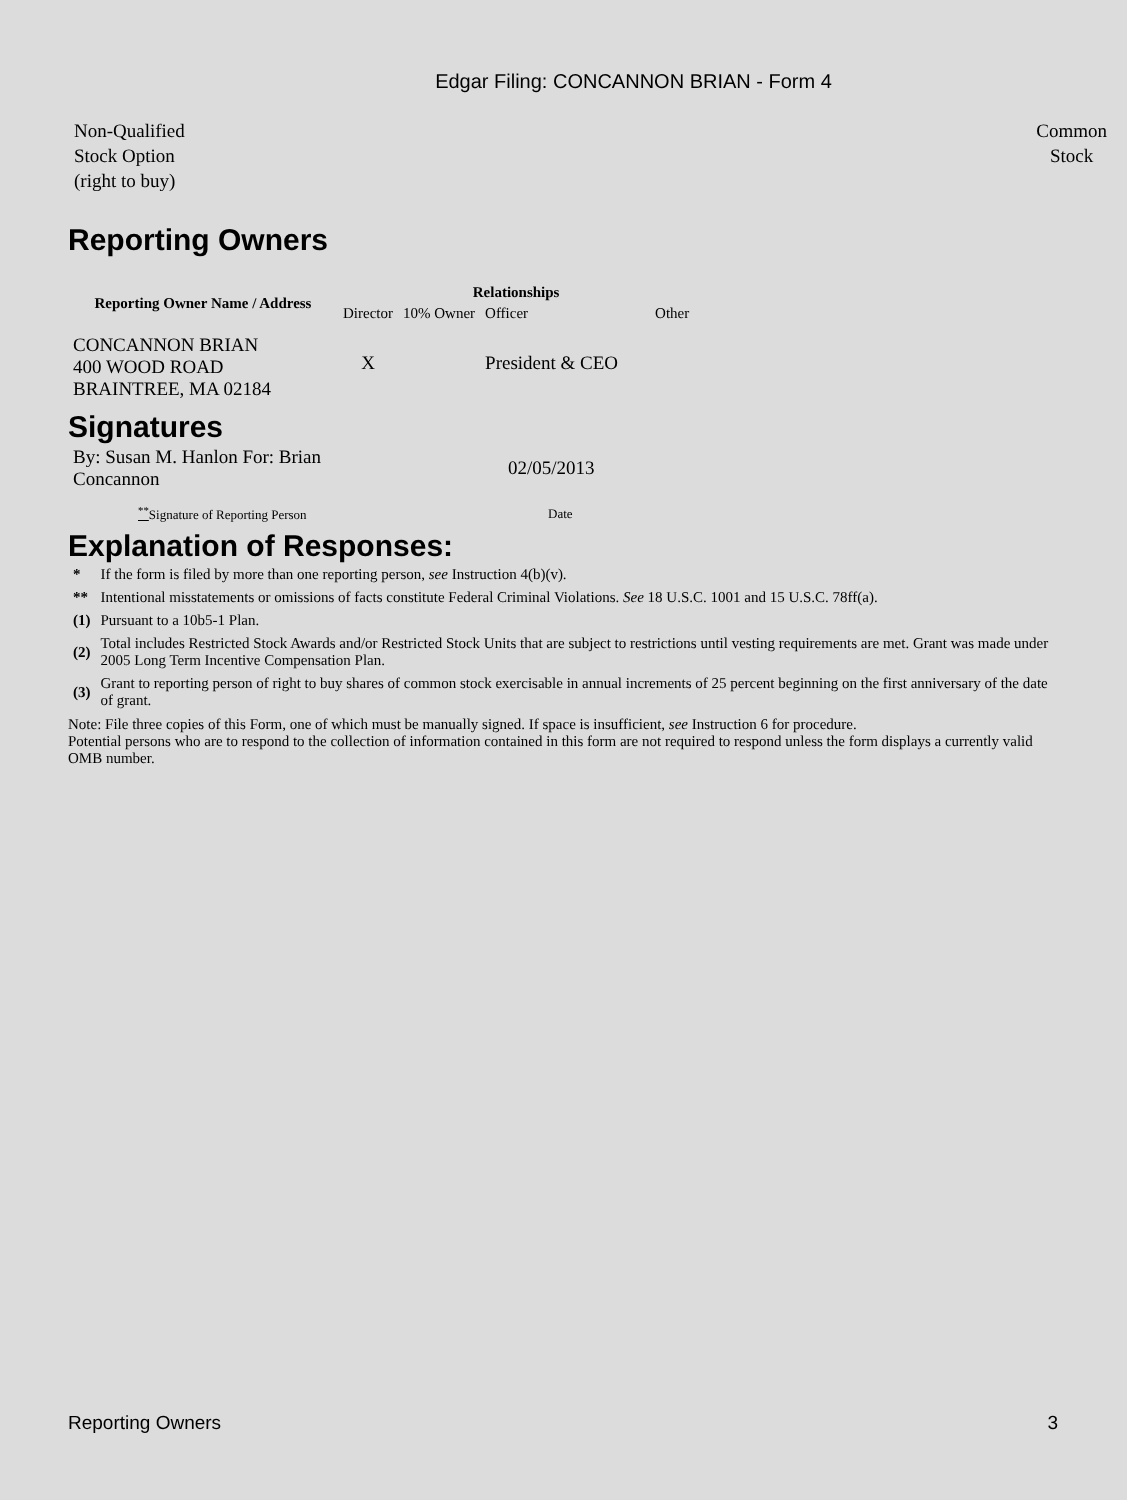Edgar Filing: CONCANNON BRIAN - Form 4
Non-Qualified
Stock Option
(right to buy)
Common
Stock
Reporting Owners
| Reporting Owner Name / Address | Relationships | | | |
| --- | --- | --- | --- | --- |
| | Director | 10% Owner | Officer | Other |
| CONCANNON BRIAN 400 WOOD ROAD BRAINTREE, MA 02184 | X | | President & CEO | |
Signatures
| By: Susan M. Hanlon For: Brian Concannon | 02/05/2013 |
| <sup>**</sup> Signature of Reporting Person | Date |
Explanation of Responses:
| * | If the form is filed by more than one reporting person, see Instruction 4(b)(v). |
| ** | Intentional misstatements or omissions of facts constitute Federal Criminal Violations. See 18 U.S.C. 1001 and 15 U.S.C. 78ff(a). |
| (1) | Pursuant to a 10b5-1 Plan. |
| (2) | Total includes Restricted Stock Awards and/or Restricted Stock Units that are subject to restrictions until vesting requirements are met. Grant was made under 2005 Long Term Incentive Compensation Plan. |
| (3) | Grant to reporting person of right to buy shares of common stock exercisable in annual increments of 25 percent beginning on the first anniversary of the date of grant. |
Note: File three copies of this Form, one of which must be manually signed. If space is insufficient, see Instruction 6 for procedure.
Potential persons who are to respond to the collection of information contained in this form are not required to respond unless the form displays a currently valid OMB number.
Reporting Owners 3